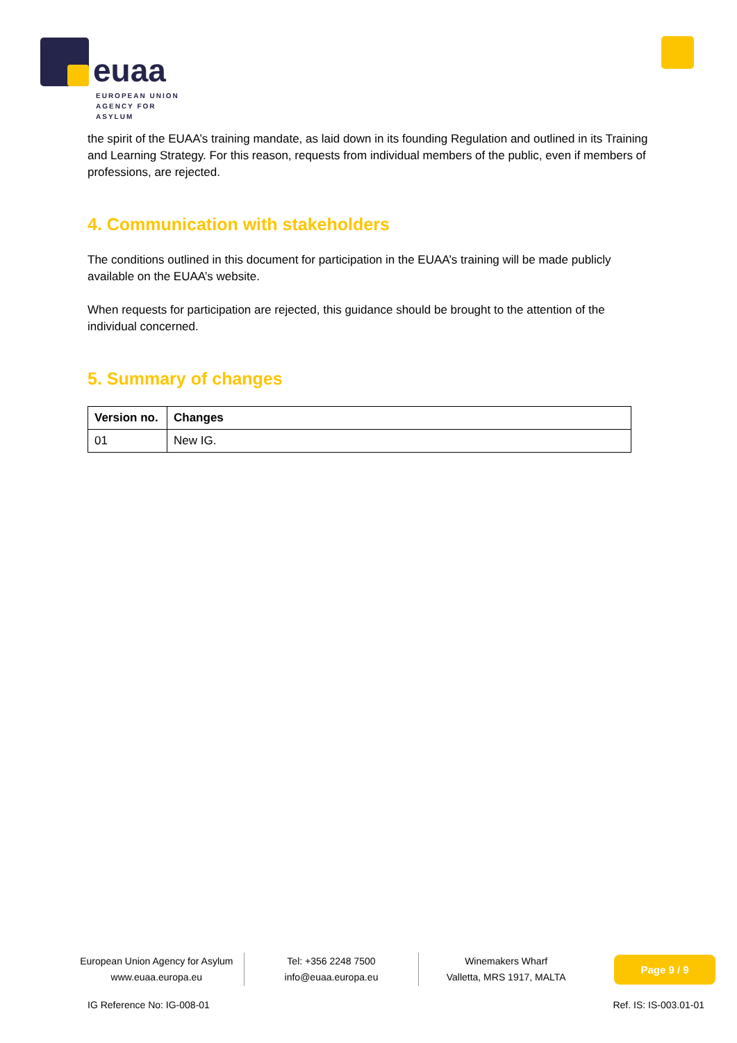euaa
EUROPEAN UNION
AGENCY FOR ASYLUM
the spirit of the EUAA’s training mandate, as laid down in its founding Regulation and outlined in its Training and Learning Strategy. For this reason, requests from individual members of the public, even if members of professions, are rejected.
4. Communication with stakeholders
The conditions outlined in this document for participation in the EUAA’s training will be made publicly available on the EUAA’s website.
When requests for participation are rejected, this guidance should be brought to the attention of the individual concerned.
5. Summary of changes
| Version no. | Changes |
| --- | --- |
| 01 | New IG. |
European Union Agency for Asylum
www.euaa.europa.eu
Tel: +356 2248 7500
info@euaa.europa.eu
Winemakers Wharf
Valletta, MRS 1917, MALTA
Page 9 / 9
IG Reference No: IG-008-01 Ref. IS: IS-003.01-01